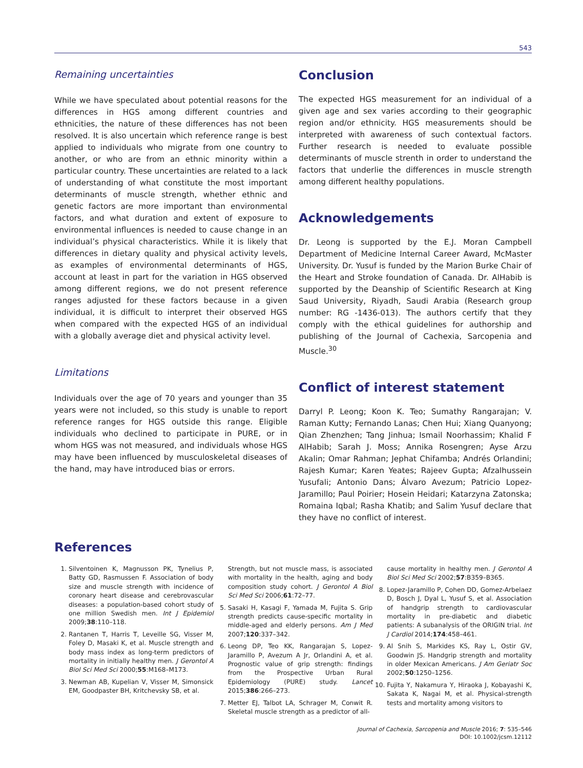543
Remaining uncertainties
While we have speculated about potential reasons for the differences in HGS among different countries and ethnicities, the nature of these differences has not been resolved. It is also uncertain which reference range is best applied to individuals who migrate from one country to another, or who are from an ethnic minority within a particular country. These uncertainties are related to a lack of understanding of what constitute the most important determinants of muscle strength, whether ethnic and genetic factors are more important than environmental factors, and what duration and extent of exposure to environmental influences is needed to cause change in an individual’s physical characteristics. While it is likely that differences in dietary quality and physical activity levels, as examples of environmental determinants of HGS, account at least in part for the variation in HGS observed among different regions, we do not present reference ranges adjusted for these factors because in a given individual, it is difficult to interpret their observed HGS when compared with the expected HGS of an individual with a globally average diet and physical activity level.
Limitations
Individuals over the age of 70 years and younger than 35 years were not included, so this study is unable to report reference ranges for HGS outside this range. Eligible individuals who declined to participate in PURE, or in whom HGS was not measured, and individuals whose HGS may have been influenced by musculoskeletal diseases of the hand, may have introduced bias or errors.
Conclusion
The expected HGS measurement for an individual of a given age and sex varies according to their geographic region and/or ethnicity. HGS measurements should be interpreted with awareness of such contextual factors. Further research is needed to evaluate possible determinants of muscle strenth in order to understand the factors that underlie the differences in muscle strength among different healthy populations.
Acknowledgements
Dr. Leong is supported by the E.J. Moran Campbell Department of Medicine Internal Career Award, McMaster University. Dr. Yusuf is funded by the Marion Burke Chair of the Heart and Stroke foundation of Canada. Dr. AlHabib is supported by the Deanship of Scientific Research at King Saud University, Riyadh, Saudi Arabia (Research group number: RG -1436-013). The authors certify that they comply with the ethical guidelines for authorship and publishing of the Journal of Cachexia, Sarcopenia and Muscle.<sup>30</sup>
Conflict of interest statement
Darryl P. Leong; Koon K. Teo; Sumathy Rangarajan; V. Raman Kutty; Fernando Lanas; Chen Hui; Xiang Quanyong; Qian Zhenzhen; Tang Jinhua; Ismail Noorhassim; Khalid F AlHabib; Sarah J. Moss; Annika Rosengren; Ayse Arzu Akalin; Omar Rahman; Jephat Chifamba; Andrés Orlandini; Rajesh Kumar; Karen Yeates; Rajeev Gupta; Afzalhussein Yusufali; Antonio Dans; Álvaro Avezum; Patricio Lopez-Jaramillo; Paul Poirier; Hosein Heidari; Katarzyna Zatonska; Romaina Iqbal; Rasha Khatib; and Salim Yusuf declare that they have no conflict of interest.
References
1. Silventoinen K, Magnusson PK, Tynelius P, Batty GD, Rasmussen F. Association of body size and muscle strength with incidence of coronary heart disease and cerebrovascular diseases: a population-based cohort study of one million Swedish men. Int J Epidemiol 2009;38:110–118.
2. Rantanen T, Harris T, Leveille SG, Visser M, Foley D, Masaki K, et al. Muscle strength and body mass index as long-term predictors of mortality in initially healthy men. J Gerontol A Biol Sci Med Sci 2000;55:M168–M173.
3. Newman AB, Kupelian V, Visser M, Simonsick EM, Goodpaster BH, Kritchevsky SB, et al.
Strength, but not muscle mass, is associated with mortality in the health, aging and body composition study cohort. J Gerontol A Biol Sci Med Sci 2006;61:72–77.
5. Sasaki H, Kasagi F, Yamada M, Fujita S. Grip strength predicts cause-specific mortality in middle-aged and elderly persons. Am J Med 2007;120:337–342.
6. Leong DP, Teo KK, Rangarajan S, Lopez-Jaramillo P, Avezum A Jr, Orlandini A, et al. Prognostic value of grip strength: findings from the Prospective Urban Rural Epidemiology (PURE) study. Lancet 2015;386:266–273.
7. Metter EJ, Talbot LA, Schrager M, Conwit R. Skeletal muscle strength as a predictor of all-
cause mortality in healthy men. J Gerontol A Biol Sci Med Sci 2002;57:B359–B365.
8. Lopez-Jaramillo P, Cohen DD, Gomez-Arbelaez D, Bosch J, Dyal L, Yusuf S, et al. Association of handgrip strength to cardiovascular mortality in pre-diabetic and diabetic patients: A subanalysis of the ORIGIN trial. Int J Cardiol 2014;174:458–461.
9. Al Snih S, Markides KS, Ray L, Ostir GV, Goodwin JS. Handgrip strength and mortality in older Mexican Americans. J Am Geriatr Soc 2002;50:1250–1256.
10. Fujita Y, Nakamura Y, Hiraoka J, Kobayashi K, Sakata K, Nagai M, et al. Physical-strength tests and mortality among visitors to
Journal of Cachexia, Sarcopenia and Muscle 2016; 7: 535–546
DOI: 10.1002/jcsm.12112